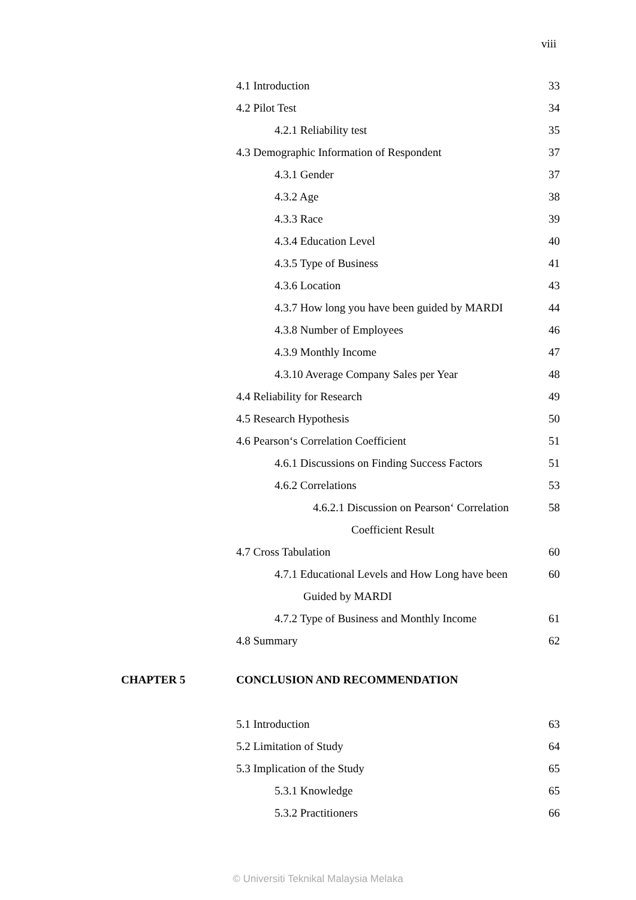viii
4.1 Introduction 33
4.2 Pilot Test 34
4.2.1 Reliability test 35
4.3 Demographic Information of Respondent 37
4.3.1 Gender 37
4.3.2 Age 38
4.3.3 Race 39
4.3.4 Education Level 40
4.3.5 Type of Business 41
4.3.6 Location 43
4.3.7 How long you have been guided by MARDI 44
4.3.8 Number of Employees 46
4.3.9 Monthly Income 47
4.3.10 Average Company Sales per Year 48
4.4 Reliability for Research 49
4.5 Research Hypothesis 50
4.6 Pearson‘s Correlation Coefficient 51
4.6.1 Discussions on Finding Success Factors 51
4.6.2 Correlations 53
4.6.2.1 Discussion on Pearson‘ Correlation 58
Coefficient Result
4.7 Cross Tabulation 60
4.7.1 Educational Levels and How Long have been 60
Guided by MARDI
4.7.2 Type of Business and Monthly Income 61
4.8 Summary 62
CHAPTER 5 CONCLUSION AND RECOMMENDATION
5.1 Introduction 63
5.2 Limitation of Study 64
5.3 Implication of the Study 65
5.3.1 Knowledge 65
5.3.2 Practitioners 66
© Universiti Teknikal Malaysia Melaka